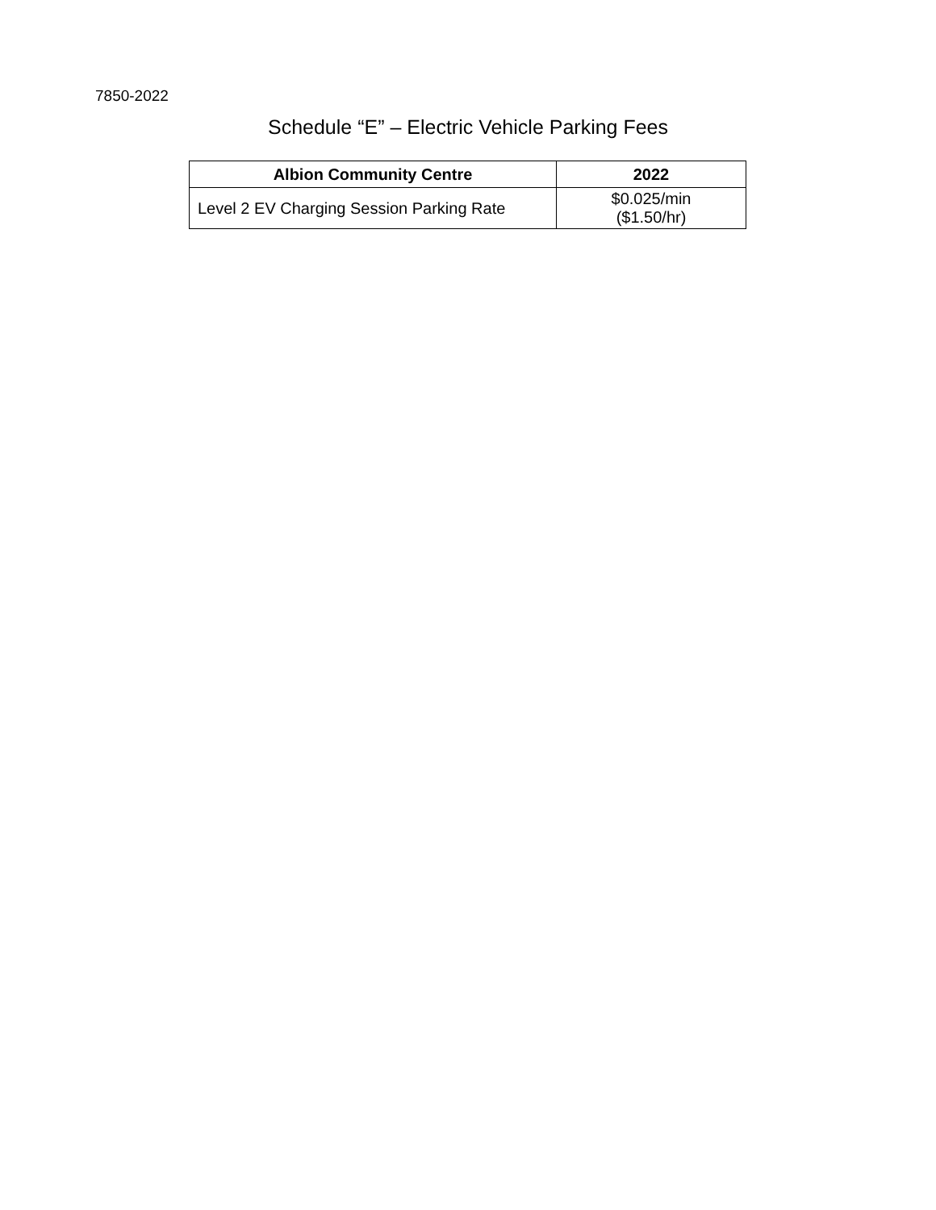7850-2022
Schedule “E” – Electric Vehicle Parking Fees
| Albion Community Centre | 2022 |
| --- | --- |
| Level 2 EV Charging Session Parking Rate | $0.025/min ($1.50/hr) |